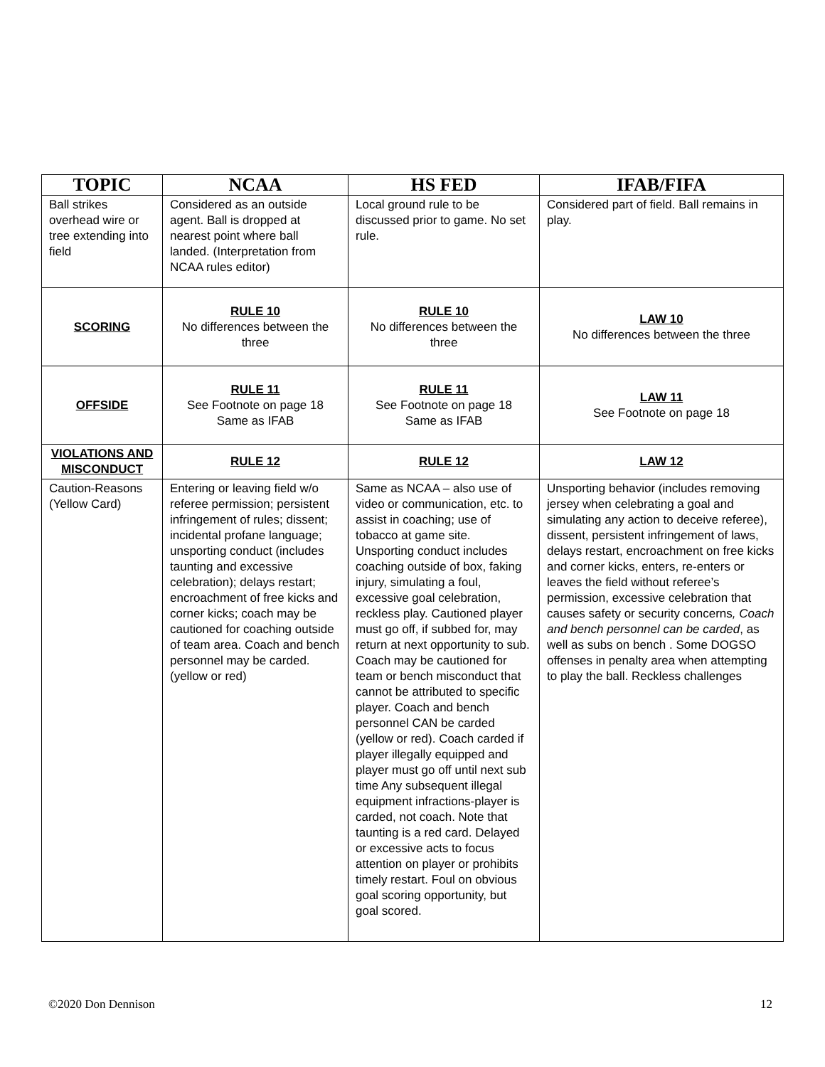| TOPIC | NCAA | HS FED | IFAB/FIFA |
| --- | --- | --- | --- |
| Ball strikes overhead wire or tree extending into field | Considered as an outside agent. Ball is dropped at nearest point where ball landed. (Interpretation from NCAA rules editor) | Local ground rule to be discussed prior to game. No set rule. | Considered part of field. Ball remains in play. |
| SCORING | RULE 10 No differences between the three | RULE 10 No differences between the three | LAW 10 No differences between the three |
| OFFSIDE | RULE 11 See Footnote on page 18 Same as IFAB | RULE 11 See Footnote on page 18 Same as IFAB | LAW 11 See Footnote on page 18 |
| VIOLATIONS AND MISCONDUCT | RULE 12 | RULE 12 | LAW 12 |
| Caution-Reasons (Yellow Card) | Entering or leaving field w/o referee permission; persistent infringement of rules; dissent; incidental profane language; unsporting conduct (includes taunting and excessive celebration); delays restart; encroachment of free kicks and corner kicks; coach may be cautioned for coaching outside of team area. Coach and bench personnel may be carded. (yellow or red) | Same as NCAA – also use of video or communication, etc. to assist in coaching; use of tobacco at game site. Unsporting conduct includes coaching outside of box, faking injury, simulating a foul, excessive goal celebration, reckless play. Cautioned player must go off, if subbed for, may return at next opportunity to sub. Coach may be cautioned for team or bench misconduct that cannot be attributed to specific player. Coach and bench personnel CAN be carded (yellow or red). Coach carded if player illegally equipped and player must go off until next sub time Any subsequent illegal equipment infractions-player is carded, not coach. Note that taunting is a red card. Delayed or excessive acts to focus attention on player or prohibits timely restart. Foul on obvious goal scoring opportunity, but goal scored. | Unsporting behavior (includes removing jersey when celebrating a goal and simulating any action to deceive referee), dissent, persistent infringement of laws, delays restart, encroachment on free kicks and corner kicks, enters, re-enters or leaves the field without referee’s permission, excessive celebration that causes safety or security concerns , Coach and bench personnel can be carded , as well as subs on bench . Some DOGSO offenses in penalty area when attempting to play the ball. Reckless challenges |
©2020 Don Dennison 12